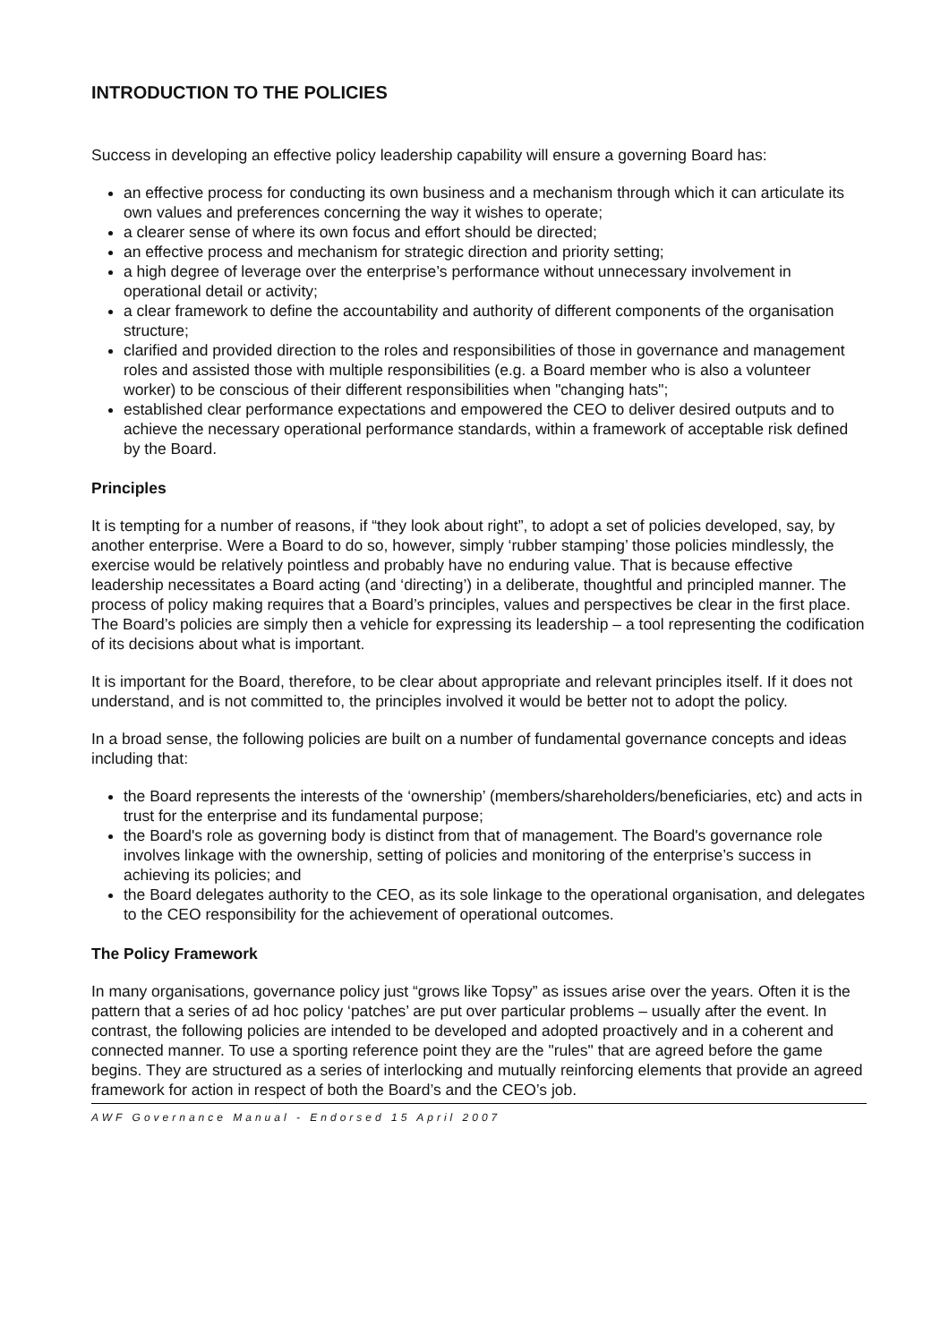INTRODUCTION TO THE POLICIES
Success in developing an effective policy leadership capability will ensure a governing Board has:
an effective process for conducting its own business and a mechanism through which it can articulate its own values and preferences concerning the way it wishes to operate;
a clearer sense of where its own focus and effort should be directed;
an effective process and mechanism for strategic direction and priority setting;
a high degree of leverage over the enterprise’s performance without unnecessary involvement in operational detail or activity;
a clear framework to define the accountability and authority of different components of the organisation structure;
clarified and provided direction to the roles and responsibilities of those in governance and management roles and assisted those with multiple responsibilities (e.g. a Board member who is also a volunteer worker) to be conscious of their different responsibilities when "changing hats";
established clear performance expectations and empowered the CEO to deliver desired outputs and to achieve the necessary operational performance standards, within a framework of acceptable risk defined by the Board.
Principles
It is tempting for a number of reasons, if “they look about right”, to adopt a set of policies developed, say, by another enterprise. Were a Board to do so, however, simply ‘rubber stamping’ those policies mindlessly, the exercise would be relatively pointless and probably have no enduring value. That is because effective leadership necessitates a Board acting (and ‘directing’) in a deliberate, thoughtful and principled manner. The process of policy making requires that a Board’s principles, values and perspectives be clear in the first place. The Board’s policies are simply then a vehicle for expressing its leadership – a tool representing the codification of its decisions about what is important.
It is important for the Board, therefore, to be clear about appropriate and relevant principles itself. If it does not understand, and is not committed to, the principles involved it would be better not to adopt the policy.
In a broad sense, the following policies are built on a number of fundamental governance concepts and ideas including that:
the Board represents the interests of the ‘ownership’ (members/shareholders/beneficiaries, etc) and acts in trust for the enterprise and its fundamental purpose;
the Board's role as governing body is distinct from that of management. The Board's governance role involves linkage with the ownership, setting of policies and monitoring of the enterprise’s success in achieving its policies; and
the Board delegates authority to the CEO, as its sole linkage to the operational organisation, and delegates to the CEO responsibility for the achievement of operational outcomes.
The Policy Framework
In many organisations, governance policy just “grows like Topsy” as issues arise over the years. Often it is the pattern that a series of ad hoc policy ‘patches’ are put over particular problems – usually after the event. In contrast, the following policies are intended to be developed and adopted proactively and in a coherent and connected manner. To use a sporting reference point they are the "rules" that are agreed before the game begins. They are structured as a series of interlocking and mutually reinforcing elements that provide an agreed framework for action in respect of both the Board’s and the CEO’s job.
AWF Governance Manual - Endorsed 15 April 2007